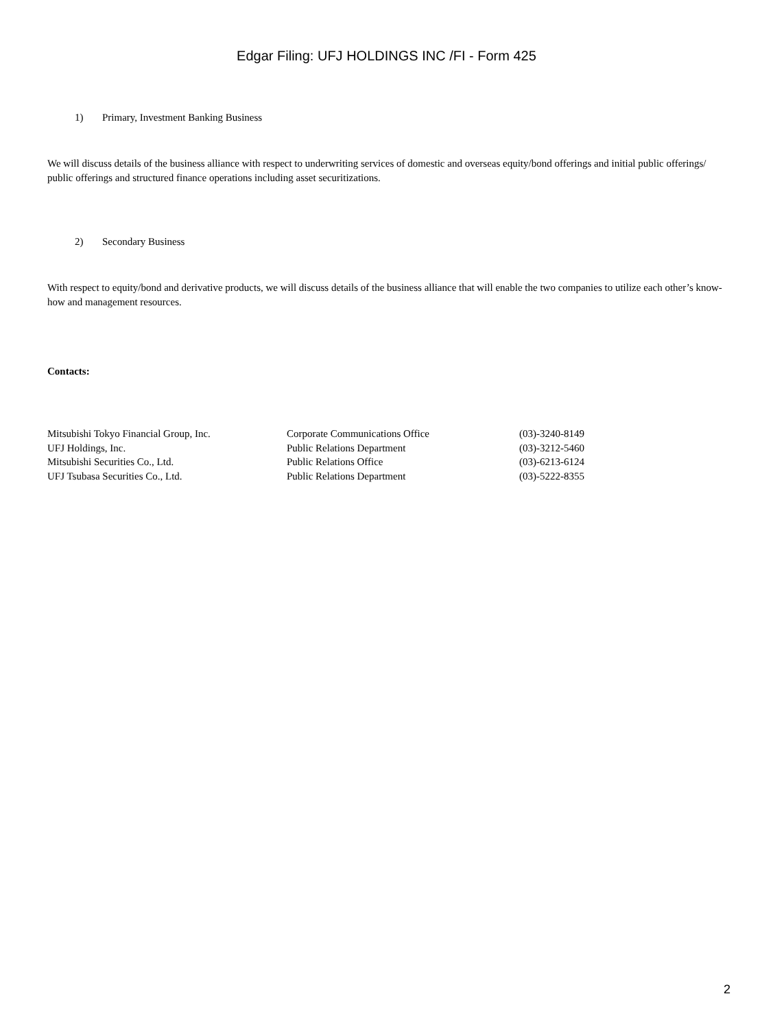Edgar Filing: UFJ HOLDINGS INC /FI - Form 425
1) Primary, Investment Banking Business
We will discuss details of the business alliance with respect to underwriting services of domestic and overseas equity/bond offerings and initial public offerings/ public offerings and structured finance operations including asset securitizations.
2) Secondary Business
With respect to equity/bond and derivative products, we will discuss details of the business alliance that will enable the two companies to utilize each other’s know-how and management resources.
Contacts:
| Mitsubishi Tokyo Financial Group, Inc. | Corporate Communications Office | (03)-3240-8149 |
| UFJ Holdings, Inc. | Public Relations Department | (03)-3212-5460 |
| Mitsubishi Securities Co., Ltd. | Public Relations Office | (03)-6213-6124 |
| UFJ Tsubasa Securities Co., Ltd. | Public Relations Department | (03)-5222-8355 |
2